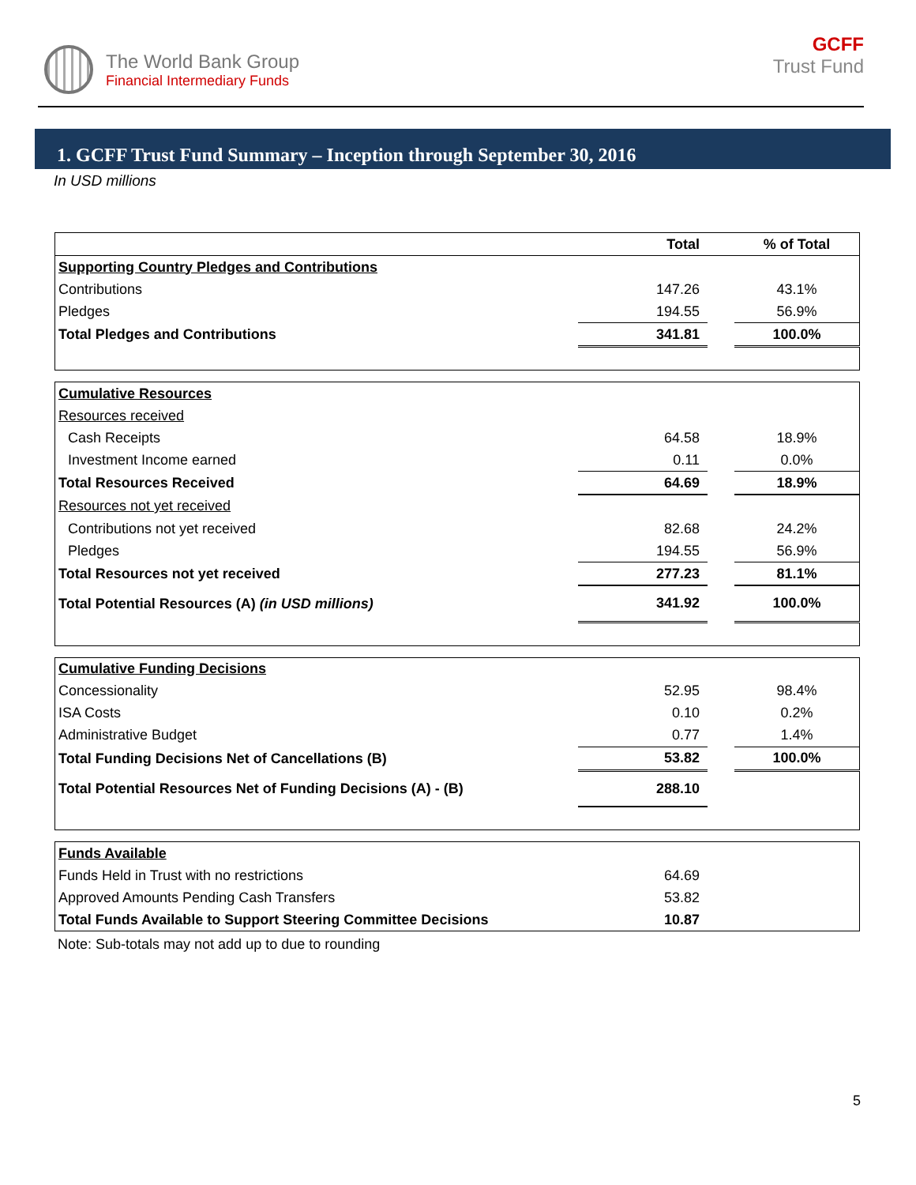The World Bank Group
Financial Intermediary Funds
GCFF
Trust Fund
1. GCFF Trust Fund Summary – Inception through September 30, 2016
In USD millions
| | Total | | % of Total |
| --- | --- | --- | --- |
| Supporting Country Pledges and Contributions | | | |
| Contributions | 147.26 | | 43.1% |
| Pledges | 194.55 | | 56.9% |
| Total Pledges and Contributions | 341.81 | | 100.0% |
| Cumulative Resources | | | |
| Resources received | | | |
| Cash Receipts | 64.58 | | 18.9% |
| Investment Income earned | 0.11 | | 0.0% |
| Total Resources Received | 64.69 | | 18.9% |
| Resources not yet received | | | |
| Contributions not yet received | 82.68 | | 24.2% |
| Pledges | 194.55 | | 56.9% |
| Total Resources not yet received | 277.23 | | 81.1% |
| Total Potential Resources (A) (in USD millions) | 341.92 | | 100.0% |
| Cumulative Funding Decisions | | | |
| Concessionality | 52.95 | | 98.4% |
| ISA Costs | 0.10 | | 0.2% |
| Administrative Budget | 0.77 | | 1.4% |
| Total Funding Decisions Net of Cancellations (B) | 53.82 | | 100.0% |
| Total Potential Resources Net of Funding Decisions (A) - (B) | 288.10 | | |
| Funds Available | | | |
| Funds Held in Trust with no restrictions | 64.69 | | |
| Approved Amounts Pending Cash Transfers | 53.82 | | |
| Total Funds Available to Support Steering Committee Decisions | 10.87 | | |
Note: Sub-totals may not add up to due to rounding
5